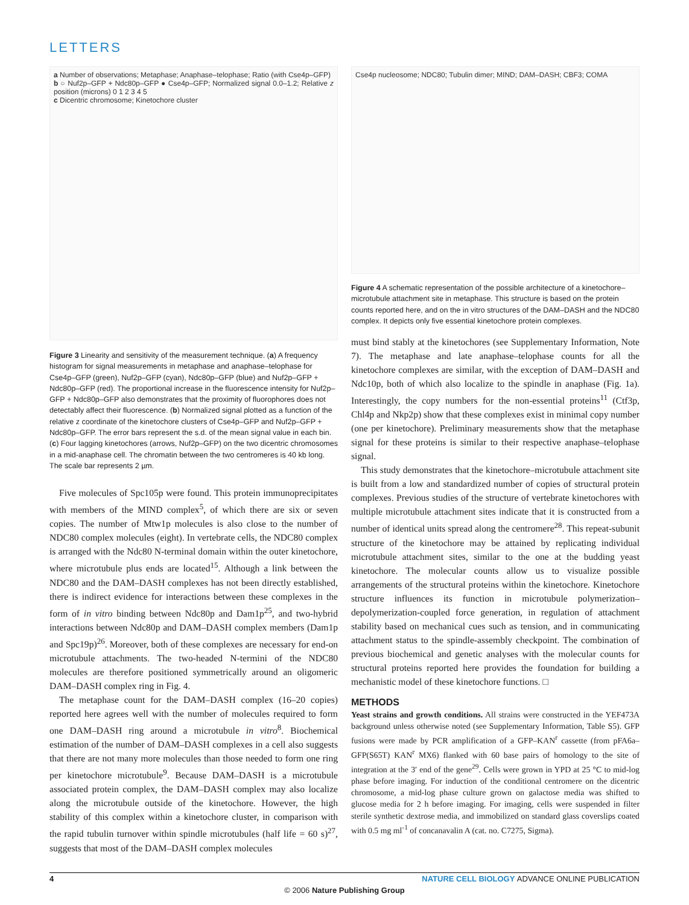LETTERS
a Number of observations; Metaphase; Anaphase–telophase; Ratio (with Cse4p–GFP)
b ○ Nuf2p–GFP + Ndc80p–GFP ● Cse4p–GFP; Normalized signal 0.0–1.2; Relative z position (microns) 0 1 2 3 4 5
c Dicentric chromosome; Kinetochore cluster
Figure 3 Linearity and sensitivity of the measurement technique. (a) A frequency histogram for signal measurements in metaphase and anaphase–telophase for Cse4p–GFP (green), Nuf2p–GFP (cyan), Ndc80p–GFP (blue) and Nuf2p–GFP + Ndc80p–GFP (red). The proportional increase in the fluorescence intensity for Nuf2p–GFP + Ndc80p–GFP also demonstrates that the proximity of fluorophores does not detectably affect their fluorescence. (b) Normalized signal plotted as a function of the relative z coordinate of the kinetochore clusters of Cse4p–GFP and Nuf2p–GFP + Ndc80p–GFP. The error bars represent the s.d. of the mean signal value in each bin. (c) Four lagging kinetochores (arrows, Nuf2p–GFP) on the two dicentric chromosomes in a mid-anaphase cell. The chromatin between the two centromeres is 40 kb long. The scale bar represents 2 µm.
Five molecules of Spc105p were found. This protein immunoprecipitates with members of the MIND complex<sup>5</sup>, of which there are six or seven copies. The number of Mtw1p molecules is also close to the number of NDC80 complex molecules (eight). In vertebrate cells, the NDC80 complex is arranged with the Ndc80 N-terminal domain within the outer kinetochore, where microtubule plus ends are located<sup>15</sup>. Although a link between the NDC80 and the DAM–DASH complexes has not been directly established, there is indirect evidence for interactions between these complexes in the form of in vitro binding between Ndc80p and Dam1p<sup>25</sup>, and two-hybrid interactions between Ndc80p and DAM–DASH complex members (Dam1p and Spc19p)<sup>26</sup>. Moreover, both of these complexes are necessary for end-on microtubule attachments. The two-headed N-termini of the NDC80 molecules are therefore positioned symmetrically around an oligomeric DAM–DASH complex ring in Fig. 4.
The metaphase count for the DAM–DASH complex (16–20 copies) reported here agrees well with the number of molecules required to form one DAM–DASH ring around a microtubule in vitro<sup>8</sup>. Biochemical estimation of the number of DAM–DASH complexes in a cell also suggests that there are not many more molecules than those needed to form one ring per kinetochore microtubule<sup>9</sup>. Because DAM–DASH is a microtubule associated protein complex, the DAM–DASH complex may also localize along the microtubule outside of the kinetochore. However, the high stability of this complex within a kinetochore cluster, in comparison with the rapid tubulin turnover within spindle microtubules (half life = 60 s)<sup>27</sup>, suggests that most of the DAM–DASH complex molecules
Cse4p nucleosome; NDC80; Tubulin dimer; MIND; DAM–DASH; CBF3; COMA
Figure 4 A schematic representation of the possible architecture of a kinetochore–microtubule attachment site in metaphase. This structure is based on the protein counts reported here, and on the in vitro structures of the DAM–DASH and the NDC80 complex. It depicts only five essential kinetochore protein complexes.
must bind stably at the kinetochores (see Supplementary Information, Note 7). The metaphase and late anaphase–telophase counts for all the kinetochore complexes are similar, with the exception of DAM–DASH and Ndc10p, both of which also localize to the spindle in anaphase (Fig. 1a). Interestingly, the copy numbers for the non-essential proteins<sup>11</sup> (Ctf3p, Chl4p and Nkp2p) show that these complexes exist in minimal copy number (one per kinetochore). Preliminary measurements show that the metaphase signal for these proteins is similar to their respective anaphase–telophase signal.
This study demonstrates that the kinetochore–microtubule attachment site is built from a low and standardized number of copies of structural protein complexes. Previous studies of the structure of vertebrate kinetochores with multiple microtubule attachment sites indicate that it is constructed from a number of identical units spread along the centromere<sup>28</sup>. This repeat-subunit structure of the kinetochore may be attained by replicating individual microtubule attachment sites, similar to the one at the budding yeast kinetochore. The molecular counts allow us to visualize possible arrangements of the structural proteins within the kinetochore. Kinetochore structure influences its function in microtubule polymerization–depolymerization-coupled force generation, in regulation of attachment stability based on mechanical cues such as tension, and in communicating attachment status to the spindle-assembly checkpoint. The combination of previous biochemical and genetic analyses with the molecular counts for structural proteins reported here provides the foundation for building a mechanistic model of these kinetochore functions. □
METHODS
Yeast strains and growth conditions. All strains were constructed in the YEF473A background unless otherwise noted (see Supplementary Information, Table S5). GFP fusions were made by PCR amplification of a GFP–KAN<sup>r</sup> cassette (from pFA6a–GFP(S65T) KAN<sup>r</sup> MX6) flanked with 60 base pairs of homology to the site of integration at the 3′ end of the gene<sup>29</sup>. Cells were grown in YPD at 25 °C to mid-log phase before imaging. For induction of the conditional centromere on the dicentric chromosome, a mid-log phase culture grown on galactose media was shifted to glucose media for 2 h before imaging. For imaging, cells were suspended in filter sterile synthetic dextrose media, and immobilized on standard glass coverslips coated with 0.5 mg ml<sup>-1</sup> of concanavalin A (cat. no. C7275, Sigma).
4 NATURE CELL BIOLOGY ADVANCE ONLINE PUBLICATION
© 2006 Nature Publishing Group